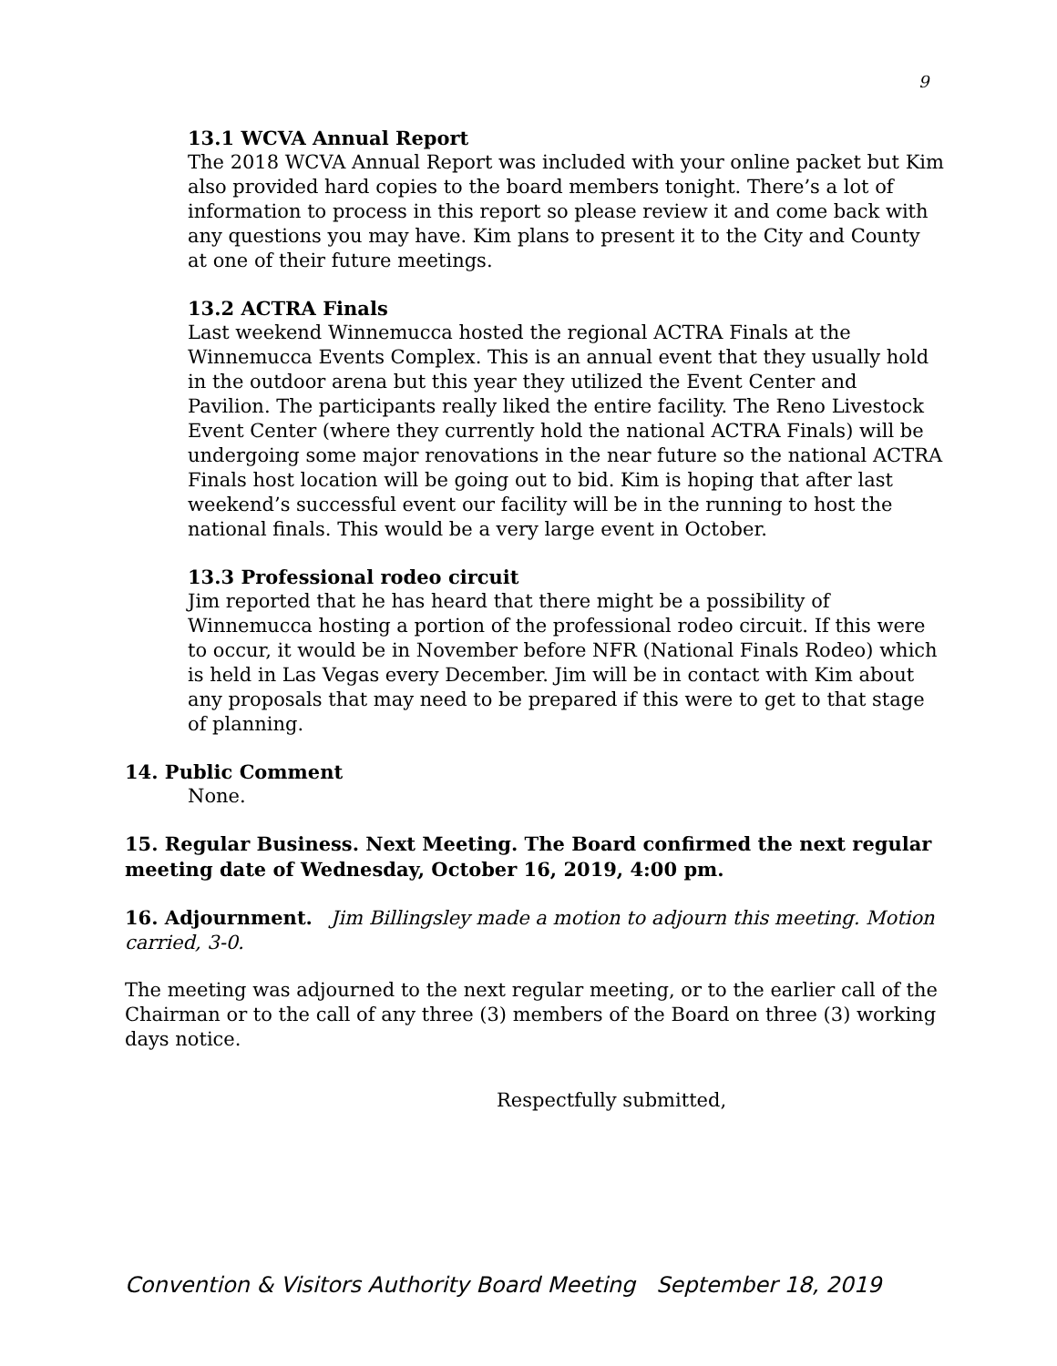9
13.1 WCVA Annual Report
The 2018 WCVA Annual Report was included with your online packet but Kim also provided hard copies to the board members tonight. There’s a lot of information to process in this report so please review it and come back with any questions you may have. Kim plans to present it to the City and County at one of their future meetings.
13.2 ACTRA Finals
Last weekend Winnemucca hosted the regional ACTRA Finals at the Winnemucca Events Complex. This is an annual event that they usually hold in the outdoor arena but this year they utilized the Event Center and Pavilion. The participants really liked the entire facility. The Reno Livestock Event Center (where they currently hold the national ACTRA Finals) will be undergoing some major renovations in the near future so the national ACTRA Finals host location will be going out to bid. Kim is hoping that after last weekend’s successful event our facility will be in the running to host the national finals. This would be a very large event in October.
13.3 Professional rodeo circuit
Jim reported that he has heard that there might be a possibility of Winnemucca hosting a portion of the professional rodeo circuit. If this were to occur, it would be in November before NFR (National Finals Rodeo) which is held in Las Vegas every December. Jim will be in contact with Kim about any proposals that may need to be prepared if this were to get to that stage of planning.
14. Public Comment
None.
15. Regular Business. Next Meeting. The Board confirmed the next regular meeting date of Wednesday, October 16, 2019, 4:00 pm.
16. Adjournment. Jim Billingsley made a motion to adjourn this meeting. Motion carried, 3-0.
The meeting was adjourned to the next regular meeting, or to the earlier call of the Chairman or to the call of any three (3) members of the Board on three (3) working days notice.
Respectfully submitted,
Convention & Visitors Authority Board Meeting September 18, 2019